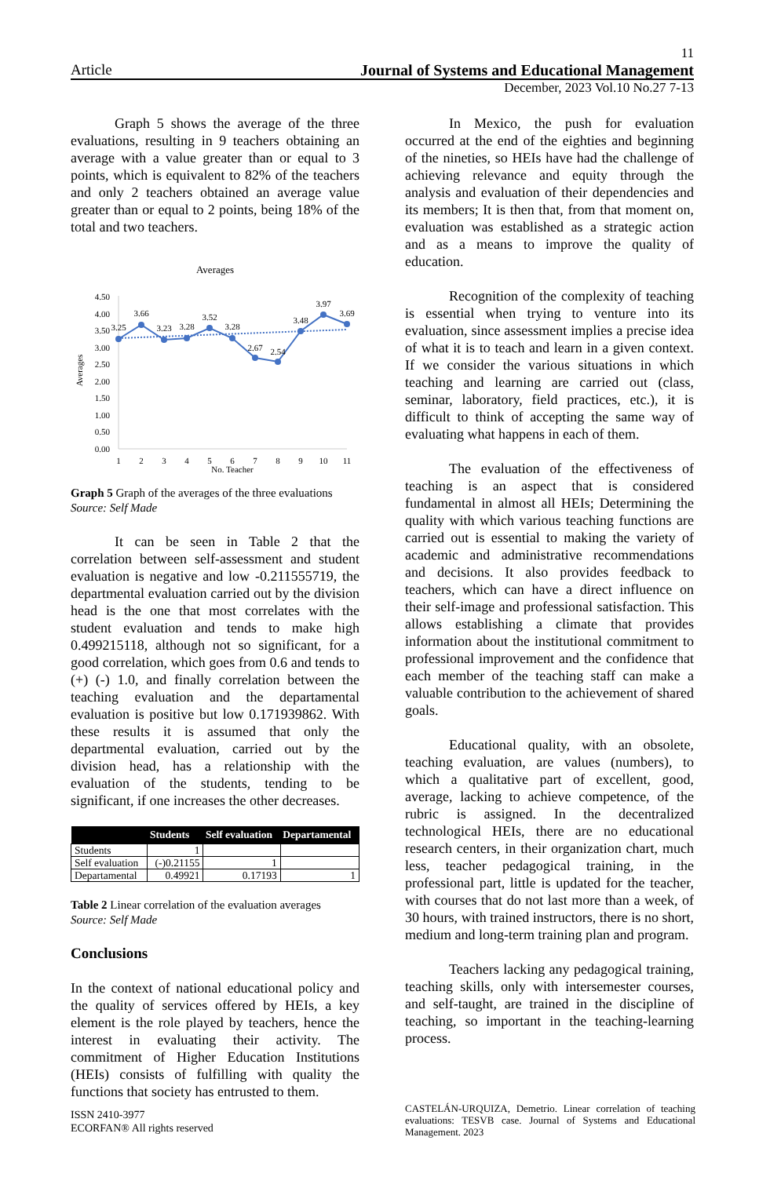11
Article Journal of Systems and Educational Management
December, 2023 Vol.10 No.27 7-13
Graph 5 shows the average of the three evaluations, resulting in 9 teachers obtaining an average with a value greater than or equal to 3 points, which is equivalent to 82% of the teachers and only 2 teachers obtained an average value greater than or equal to 2 points, being 18% of the total and two teachers.
Averages
4.50
4.00
3.50
3.00
2.50
2.00
1.50
1.00
0.50
0.00
Averages
3.25
3.66
3.23
3.28
3.52
3.28
2.67
2.54
3.48
3.97
3.69
1
2
3
4
5
6
7
8
9
10
11
No. Teacher
Graph 5 Graph of the averages of the three evaluations
Source: Self Made
It can be seen in Table 2 that the correlation between self-assessment and student evaluation is negative and low -0.211555719, the departmental evaluation carried out by the division head is the one that most correlates with the student evaluation and tends to make high 0.499215118, although not so significant, for a good correlation, which goes from 0.6 and tends to (+) (-) 1.0, and finally correlation between the teaching evaluation and the departamental evaluation is positive but low 0.171939862. With these results it is assumed that only the departmental evaluation, carried out by the division head, has a relationship with the evaluation of the students, tending to be significant, if one increases the other decreases.
| | Students | Self evaluation | Departamental |
| --- | --- | --- | --- |
| Students | 1 | | |
| Self evaluation | (-)0.21155 | 1 | |
| Departamental | 0.49921 | 0.17193 | 1 |
Table 2 Linear correlation of the evaluation averages
Source: Self Made
Conclusions
In the context of national educational policy and the quality of services offered by HEIs, a key element is the role played by teachers, hence the interest in evaluating their activity. The commitment of Higher Education Institutions (HEIs) consists of fulfilling with quality the functions that society has entrusted to them.
In Mexico, the push for evaluation occurred at the end of the eighties and beginning of the nineties, so HEIs have had the challenge of achieving relevance and equity through the analysis and evaluation of their dependencies and its members; It is then that, from that moment on, evaluation was established as a strategic action and as a means to improve the quality of education.
Recognition of the complexity of teaching is essential when trying to venture into its evaluation, since assessment implies a precise idea of what it is to teach and learn in a given context. If we consider the various situations in which teaching and learning are carried out (class, seminar, laboratory, field practices, etc.), it is difficult to think of accepting the same way of evaluating what happens in each of them.
The evaluation of the effectiveness of teaching is an aspect that is considered fundamental in almost all HEIs; Determining the quality with which various teaching functions are carried out is essential to making the variety of academic and administrative recommendations and decisions. It also provides feedback to teachers, which can have a direct influence on their self-image and professional satisfaction. This allows establishing a climate that provides information about the institutional commitment to professional improvement and the confidence that each member of the teaching staff can make a valuable contribution to the achievement of shared goals.
Educational quality, with an obsolete, teaching evaluation, are values (numbers), to which a qualitative part of excellent, good, average, lacking to achieve competence, of the rubric is assigned. In the decentralized technological HEIs, there are no educational research centers, in their organization chart, much less, teacher pedagogical training, in the professional part, little is updated for the teacher, with courses that do not last more than a week, of 30 hours, with trained instructors, there is no short, medium and long-term training plan and program.
Teachers lacking any pedagogical training, teaching skills, only with intersemester courses, and self-taught, are trained in the discipline of teaching, so important in the teaching-learning process.
ISSN 2410-3977
ECORFAN® All rights reserved
CASTELÁN-URQUIZA, Demetrio. Linear correlation of teaching evaluations: TESVB case. Journal of Systems and Educational Management. 2023